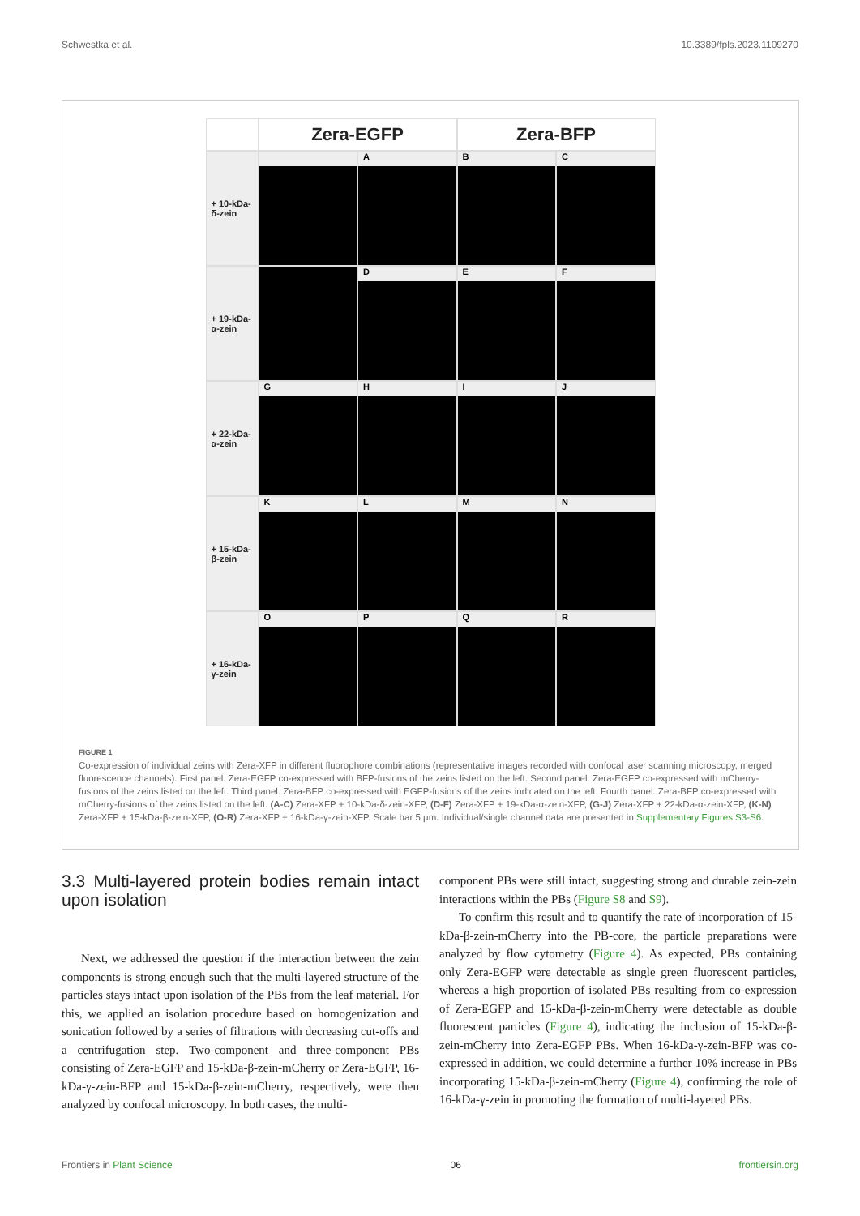Schwestka et al. 10.3389/fpls.2023.1109270
Zera-EGFP
Zera-BFP
+ 10-kDa-
δ-zein
A
B
C
+ 19-kDa-
α-zein
D
E
F
+ 22-kDa-
α-zein
G
H
I
J
+ 15-kDa-
β-zein
K
L
M
N
+ 16-kDa-
γ-zein
O
P
Q
R
FIGURE 1
Co-expression of individual zeins with Zera-XFP in different fluorophore combinations (representative images recorded with confocal laser scanning microscopy, merged fluorescence channels). First panel: Zera-EGFP co-expressed with BFP-fusions of the zeins listed on the left. Second panel: Zera-EGFP co-expressed with mCherry-fusions of the zeins listed on the left. Third panel: Zera-BFP co-expressed with EGFP-fusions of the zeins indicated on the left. Fourth panel: Zera-BFP co-expressed with mCherry-fusions of the zeins listed on the left. (A-C) Zera-XFP + 10-kDa-δ-zein-XFP, (D-F) Zera-XFP + 19-kDa-α-zein-XFP, (G-J) Zera-XFP + 22-kDa-α-zein-XFP, (K-N) Zera-XFP + 15-kDa-β-zein-XFP, (O-R) Zera-XFP + 16-kDa-γ-zein-XFP. Scale bar 5 μm. Individual/single channel data are presented in Supplementary Figures S3-S6.
3.3 Multi-layered protein bodies remain intact upon isolation
Next, we addressed the question if the interaction between the zein components is strong enough such that the multi-layered structure of the particles stays intact upon isolation of the PBs from the leaf material. For this, we applied an isolation procedure based on homogenization and sonication followed by a series of filtrations with decreasing cut-offs and a centrifugation step. Two-component and three-component PBs consisting of Zera-EGFP and 15-kDa-β-zein-mCherry or Zera-EGFP, 16-kDa-γ-zein-BFP and 15-kDa-β-zein-mCherry, respectively, were then analyzed by confocal microscopy. In both cases, the multi-
component PBs were still intact, suggesting strong and durable zein-zein interactions within the PBs (Figure S8 and S9).
To confirm this result and to quantify the rate of incorporation of 15-kDa-β-zein-mCherry into the PB-core, the particle preparations were analyzed by flow cytometry (Figure 4). As expected, PBs containing only Zera-EGFP were detectable as single green fluorescent particles, whereas a high proportion of isolated PBs resulting from co-expression of Zera-EGFP and 15-kDa-β-zein-mCherry were detectable as double fluorescent particles (Figure 4), indicating the inclusion of 15-kDa-β-zein-mCherry into Zera-EGFP PBs. When 16-kDa-γ-zein-BFP was co-expressed in addition, we could determine a further 10% increase in PBs incorporating 15-kDa-β-zein-mCherry (Figure 4), confirming the role of 16-kDa-γ-zein in promoting the formation of multi-layered PBs.
Frontiers in Plant Science 06 frontiersin.org